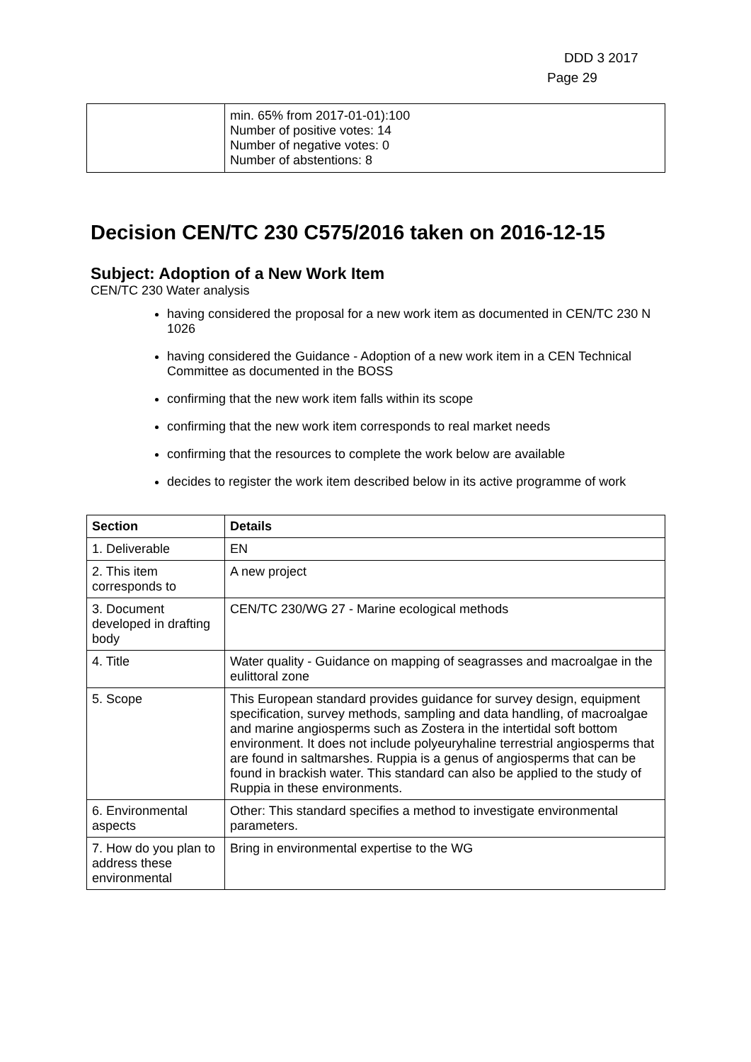DDD 3 2017
Page 29
| | min. 65% from 2017-01-01):100 Number of positive votes: 14 Number of negative votes: 0 Number of abstentions: 8 |
Decision CEN/TC 230 C575/2016 taken on 2016-12-15
Subject: Adoption of a New Work Item
CEN/TC 230 Water analysis
having considered the proposal for a new work item as documented in CEN/TC 230 N 1026
having considered the Guidance - Adoption of a new work item in a CEN Technical Committee as documented in the BOSS
confirming that the new work item falls within its scope
confirming that the new work item corresponds to real market needs
confirming that the resources to complete the work below are available
decides to register the work item described below in its active programme of work
| Section | Details |
| --- | --- |
| 1. Deliverable | EN |
| 2. This item corresponds to | A new project |
| 3. Document developed in drafting body | CEN/TC 230/WG 27 - Marine ecological methods |
| 4. Title | Water quality - Guidance on mapping of seagrasses and macroalgae in the eulittoral zone |
| 5. Scope | This European standard provides guidance for survey design, equipment specification, survey methods, sampling and data handling, of macroalgae and marine angiosperms such as Zostera in the intertidal soft bottom environment. It does not include polyeuryhaline terrestrial angiosperms that are found in saltmarshes. Ruppia is a genus of angiosperms that can be found in brackish water. This standard can also be applied to the study of Ruppia in these environments. |
| 6. Environmental aspects | Other: This standard specifies a method to investigate environmental parameters. |
| 7. How do you plan to address these environmental | Bring in environmental expertise to the WG |